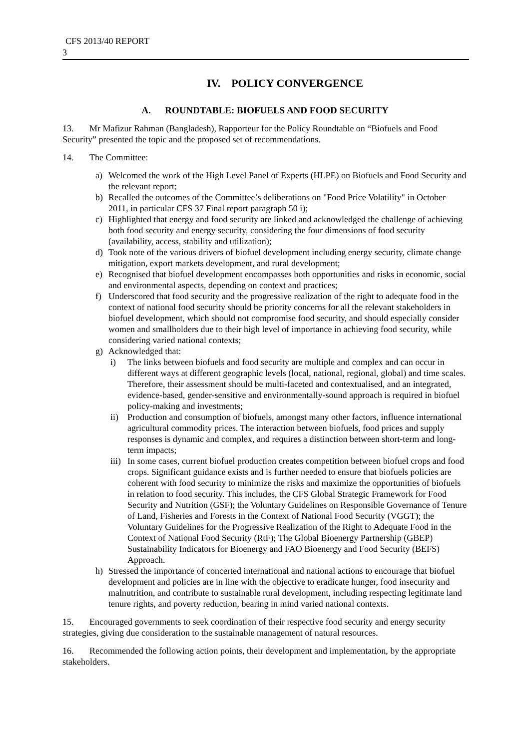CFS 2013/40 REPORT
3
IV. POLICY CONVERGENCE
A. ROUNDTABLE: BIOFUELS AND FOOD SECURITY
13. Mr Mafizur Rahman (Bangladesh), Rapporteur for the Policy Roundtable on “Biofuels and Food Security” presented the topic and the proposed set of recommendations.
14. The Committee:
a) Welcomed the work of the High Level Panel of Experts (HLPE) on Biofuels and Food Security and the relevant report;
b) Recalled the outcomes of the Committee’s deliberations on "Food Price Volatility" in October 2011, in particular CFS 37 Final report paragraph 50 i);
c) Highlighted that energy and food security are linked and acknowledged the challenge of achieving both food security and energy security, considering the four dimensions of food security (availability, access, stability and utilization);
d) Took note of the various drivers of biofuel development including energy security, climate change mitigation, export markets development, and rural development;
e) Recognised that biofuel development encompasses both opportunities and risks in economic, social and environmental aspects, depending on context and practices;
f) Underscored that food security and the progressive realization of the right to adequate food in the context of national food security should be priority concerns for all the relevant stakeholders in biofuel development, which should not compromise food security, and should especially consider women and smallholders due to their high level of importance in achieving food security, while considering varied national contexts;
g) Acknowledged that:
i) The links between biofuels and food security are multiple and complex and can occur in different ways at different geographic levels (local, national, regional, global) and time scales. Therefore, their assessment should be multi-faceted and contextualised, and an integrated, evidence-based, gender-sensitive and environmentally-sound approach is required in biofuel policy-making and investments;
ii) Production and consumption of biofuels, amongst many other factors, influence international agricultural commodity prices. The interaction between biofuels, food prices and supply responses is dynamic and complex, and requires a distinction between short-term and long-term impacts;
iii) In some cases, current biofuel production creates competition between biofuel crops and food crops. Significant guidance exists and is further needed to ensure that biofuels policies are coherent with food security to minimize the risks and maximize the opportunities of biofuels in relation to food security. This includes, the CFS Global Strategic Framework for Food Security and Nutrition (GSF); the Voluntary Guidelines on Responsible Governance of Tenure of Land, Fisheries and Forests in the Context of National Food Security (VGGT); the Voluntary Guidelines for the Progressive Realization of the Right to Adequate Food in the Context of National Food Security (RtF); The Global Bioenergy Partnership (GBEP) Sustainability Indicators for Bioenergy and FAO Bioenergy and Food Security (BEFS) Approach.
h) Stressed the importance of concerted international and national actions to encourage that biofuel development and policies are in line with the objective to eradicate hunger, food insecurity and malnutrition, and contribute to sustainable rural development, including respecting legitimate land tenure rights, and poverty reduction, bearing in mind varied national contexts.
15. Encouraged governments to seek coordination of their respective food security and energy security strategies, giving due consideration to the sustainable management of natural resources.
16. Recommended the following action points, their development and implementation, by the appropriate stakeholders.